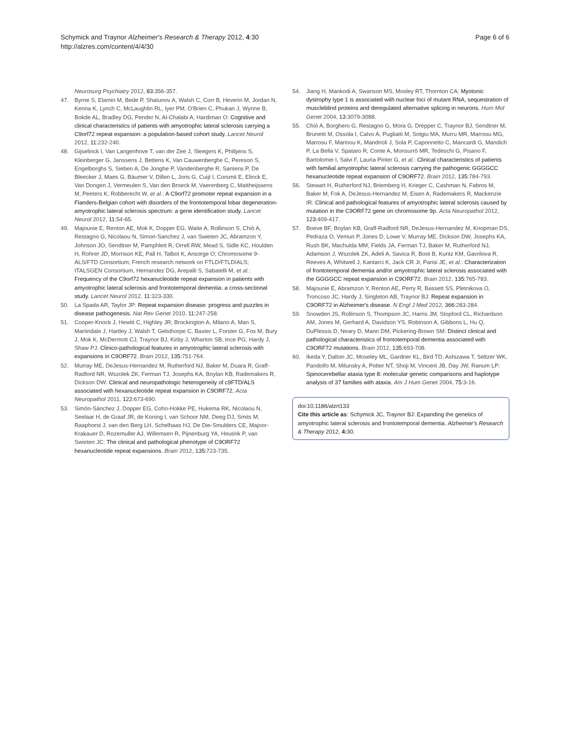Schymick and Traynor Alzheimer's Research & Therapy 2012, 4:30
http://alzres.com/content/4/4/30
Page 6 of 6
Neurosurg Psychiatry 2012, 83: 356-357.
47. Byrne S, Elamin M, Bede P, Shatunov A, Walsh C, Corr B, Heverin M, Jordan N, Kenna K, Lynch C, McLaughlin RL, Iyer PM, O'Brien C, Phukan J, Wynne B, Bokde AL, Bradley DG, Pender N, Al-Chalabi A, Hardiman O: Cognitive and clinical characteristics of patients with amyotrophic lateral sclerosis carrying a C9orf72 repeat expansion: a population-based cohort study. Lancet Neurol 2012, 11: 232-240.
48. Gijselinck I, Van Langenhove T, van der Zee J, Sleegers K, Philtjens S, Kleinberger G, Janssens J, Bettens K, Van Cauwenberghe C, Pereson S, Engelborghs S, Sieben A, De Jonghe P, Vandenberghe R, Santens P, De Bleecker J, Maes G, Bäumer V, Dillen L, Joris G, Cuijt I, Corsmit E, Elinck E, Van Dongen J, Vermeulen S, Van den Broeck M, Vaerenberg C, Mattheijssens M, Peeters K, Robberecht W, et al.: A C9orf72 promoter repeat expansion in a Flanders-Belgian cohort with disorders of the frontotemporal lobar degeneration-amyotrophic lateral sclerosis spectrum: a gene identification study. Lancet Neurol 2012, 11: 54-65.
49. Majounie E, Renton AE, Mok K, Dopper EG, Waite A, Rollinson S, Chiò A, Restagno G, Nicolaou N, Simon-Sanchez J, van Swieten JC, Abramzon Y, Johnson JO, Sendtner M, Pamphlett R, Orrell RW, Mead S, Sidle KC, Houlden H, Rohrer JD, Morrison KE, Pall H, Talbot K, Ansorge O; Chromosome 9-ALS/FTD Consortium; French research network on FTLD/FTLD/ALS; ITALSGEN Consortium, Hernandez DG, Arepalli S, Sabatelli M, et al.: Frequency of the C9orf72 hexanucleotide repeat expansion in patients with amyotrophic lateral sclerosis and frontotemporal dementia: a cross-sectional study. Lancet Neurol 2012, 11: 323-330.
50. La Spada AR, Taylor JP: Repeat expansion disease: progress and puzzles in disease pathogenesis. Nat Rev Genet 2010, 11: 247-258.
51. Cooper-Knock J, Hewitt C, Highley JR, Brockington A, Milano A, Man S, Martindale J, Hartley J, Walsh T, Gelsthorpe C, Baxter L, Forster G, Fox M, Bury J, Mok K, McDermott CJ, Traynor BJ, Kirby J, Wharton SB, Ince PG, Hardy J, Shaw PJ: Clinico-pathological features in amyotrophic lateral sclerosis with expansions in C9ORF72. Brain 2012, 135: 751-764.
52. Murray ME, DeJesus-Hernandez M, Rutherford NJ, Baker M, Duara R, Graff-Radford NR, Wszolek ZK, Ferman TJ, Josephs KA, Boylan KB, Rademakers R, Dickson DW: Clinical and neuropathologic heterogeneity of c9FTD/ALS associated with hexanucleotide repeat expansion in C9ORF72. Acta Neuropathol 2011, 122: 673-690.
53. Simón-Sánchez J, Dopper EG, Cohn-Hokke PE, Hukema RK, Nicolaou N, Seelaar H, de Graaf JR, de Koning I, van Schoor NM, Deeg DJ, Smits M, Raaphorst J, van den Berg LH, Schelhaas HJ, De Die-Smulders CE, Majoor-Krakauer D, Rozemuller AJ, Willemsen R, Pijnenburg YA, Heutink P, van Swieten JC: The clinical and pathological phenotype of C9ORF72 hexanucleotide repeat expansions. Brain 2012, 135: 723-735.
54. Jiang H, Mankodi A, Swanson MS, Moxley RT, Thornton CA: Myotonic dystrophy type 1 is associated with nuclear foci of mutant RNA, sequestration of muscleblind proteins and deregulated alternative splicing in neurons. Hum Mol Genet 2004, 13: 3079-3088.
55. Chiò A, Borghero G, Restagno G, Mora G, Drepper C, Traynor BJ, Sendtner M, Brunetti M, Ossola I, Calvo A, Pugliatti M, Sotgiu MA, Murru MR, Marrosu MG, Marrosu F, Marinou K, Mandrioli J, Sola P, Caponnetto C, Mancardi G, Mandich P, La Bella V, Spataro R, Conte A, Monsurrò MR, Tedeschi G, Pisano F, Bartolomei I, Salvi F, Lauria Pinter G, et al.: Clinical characteristics of patients with familial amyotrophic lateral sclerosis carrying the pathogenic GGGGCC hexanucleotide repeat expansion of C9ORF72. Brain 2012, 135: 784-793.
56. Stewart H, Rutherford NJ, Briemberg H, Krieger C, Cashman N, Fabros M, Baker M, Fok A, DeJesus-Hernandez M, Eisen A, Rademakers R, Mackenzie IR: Clinical and pathological features of amyotrophic lateral sclerosis caused by mutation in the C9ORF72 gene on chromosome 9p. Acta Neuropathol 2012, 123: 409-417.
57. Boeve BF, Boylan KB, Graff-Radford NR, DeJesus-Hernandez M, Knopman DS, Pedraza O, Vemuri P, Jones D, Lowe V, Murray ME, Dickson DW, Josephs KA, Rush BK, Machulda MM, Fields JA, Ferman TJ, Baker M, Rutherford NJ, Adamson J, Wszolek ZK, Adeli A, Savica R, Boot B, Kuntz KM, Gavrilova R, Reeves A, Whitwell J, Kantarci K, Jack CR Jr, Parisi JE, et al.: Characterization of frontotemporal dementia and/or amyotrophic lateral sclerosis associated with the GGGGCC repeat expansion in C9ORF72. Brain 2012, 135: 765-783.
58. Majounie E, Abramzon Y, Renton AE, Perry R, Bassett SS, Pletnikova O, Troncoso JC, Hardy J, Singleton AB, Traynor BJ: Repeat expansion in C9ORF72 in Alzheimer's disease. N Engl J Med 2012, 366: 283-284.
59. Snowden JS, Rollinson S, Thompson JC, Harris JM, Stopford CL, Richardson AM, Jones M, Gerhard A, Davidson YS, Robinson A, Gibbons L, Hu Q, DuPlessis D, Neary D, Mann DM, Pickering-Brown SM: Distinct clinical and pathological characteristics of frontotemporal dementia associated with C9ORF72 mutations. Brain 2012, 135: 693-708.
60. Ikeda Y, Dalton JC, Moseley ML, Gardner KL, Bird TD, Ashizawa T, Seltzer WK, Pandolfo M, Milunsky A, Potter NT, Shoji M, Vincent JB, Day JW, Ranum LP: Spinocerebellar ataxia type 8: molecular genetic comparisons and haplotype analysis of 37 families with ataxia. Am J Hum Genet 2004, 75: 3-16.
doi:10.1186/alzrt133
Cite this article as: Schymick JC, Traynor BJ: Expanding the genetics of amyotrophic lateral sclerosis and frontotemporal dementia. Alzheimer's Research & Therapy 2012, 4: 30.